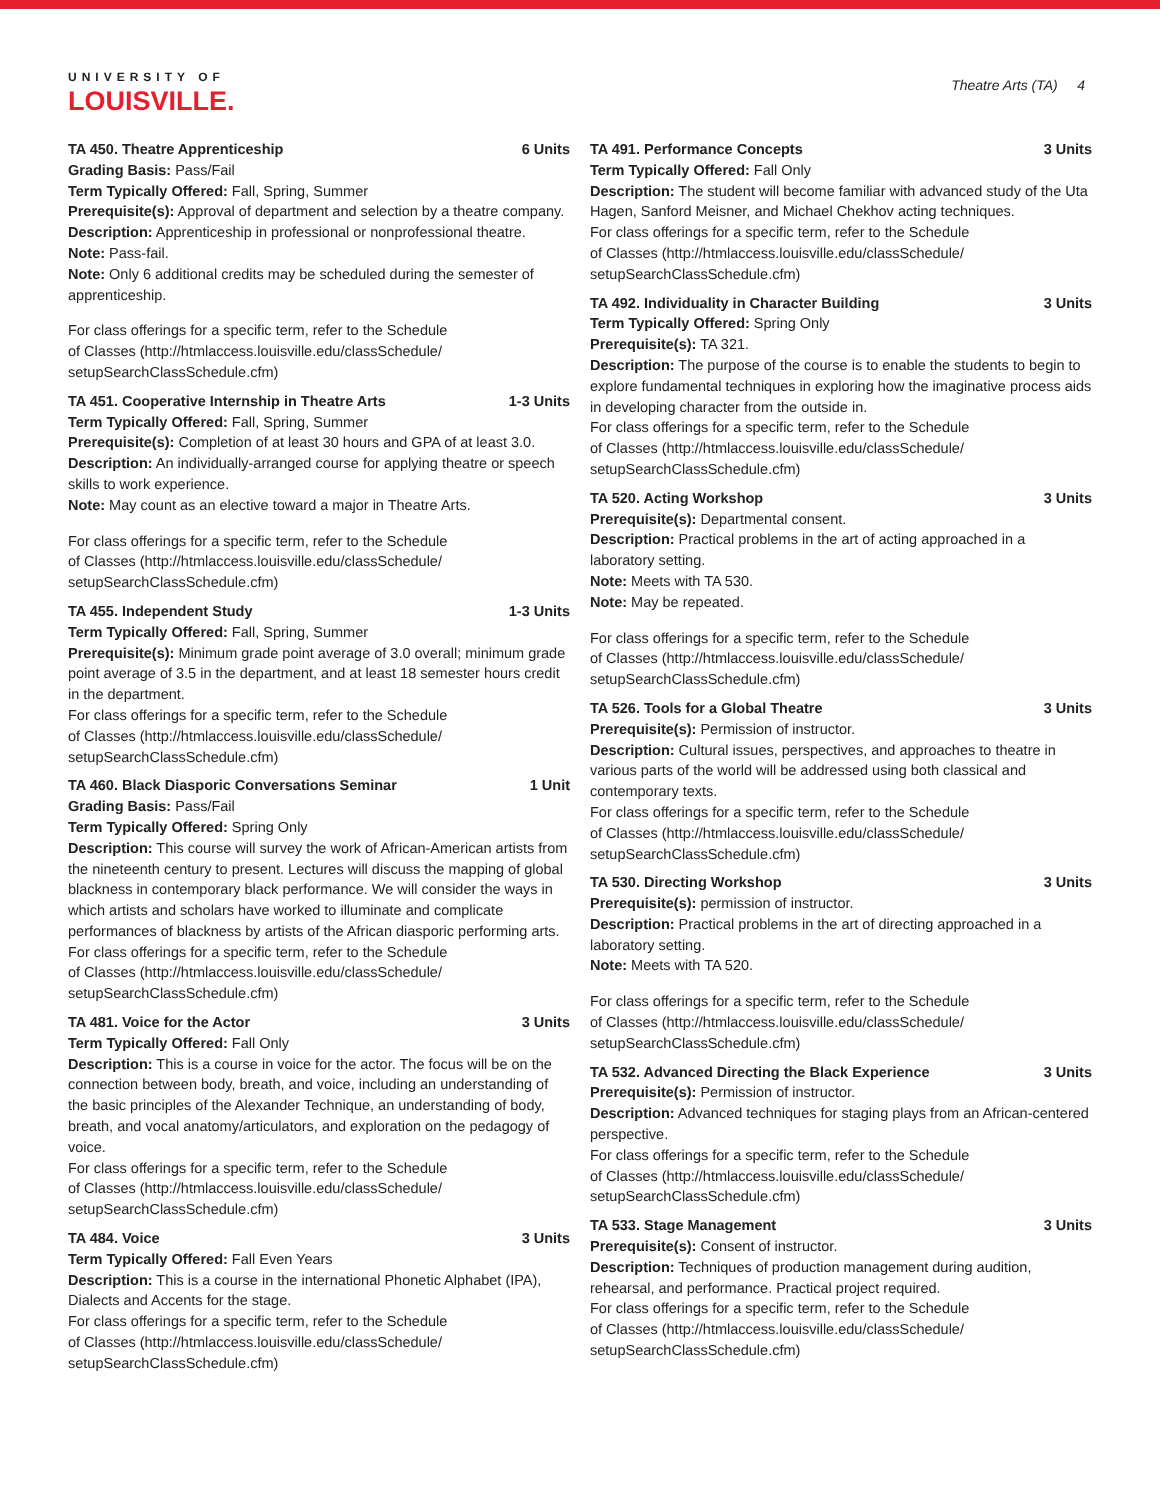UNIVERSITY OF
LOUISVILLE.
Theatre Arts (TA) 4
TA 450. Theatre Apprenticeship 6 Units
Grading Basis: Pass/Fail
Term Typically Offered: Fall, Spring, Summer
Prerequisite(s): Approval of department and selection by a theatre company.
Description: Apprenticeship in professional or nonprofessional theatre.
Note: Pass-fail.
Note: Only 6 additional credits may be scheduled during the semester of apprenticeship.
For class offerings for a specific term, refer to the Schedule
of Classes (http://htmlaccess.louisville.edu/classSchedule/
setupSearchClassSchedule.cfm)
TA 451. Cooperative Internship in Theatre Arts 1-3 Units
Term Typically Offered: Fall, Spring, Summer
Prerequisite(s): Completion of at least 30 hours and GPA of at least 3.0.
Description: An individually-arranged course for applying theatre or speech skills to work experience.
Note: May count as an elective toward a major in Theatre Arts.
For class offerings for a specific term, refer to the Schedule
of Classes (http://htmlaccess.louisville.edu/classSchedule/
setupSearchClassSchedule.cfm)
TA 455. Independent Study 1-3 Units
Term Typically Offered: Fall, Spring, Summer
Prerequisite(s): Minimum grade point average of 3.0 overall; minimum grade point average of 3.5 in the department, and at least 18 semester hours credit in the department.
For class offerings for a specific term, refer to the Schedule
of Classes (http://htmlaccess.louisville.edu/classSchedule/
setupSearchClassSchedule.cfm)
TA 460. Black Diasporic Conversations Seminar 1 Unit
Grading Basis: Pass/Fail
Term Typically Offered: Spring Only
Description: This course will survey the work of African-American artists from the nineteenth century to present. Lectures will discuss the mapping of global blackness in contemporary black performance. We will consider the ways in which artists and scholars have worked to illuminate and complicate performances of blackness by artists of the African diasporic performing arts.
For class offerings for a specific term, refer to the Schedule
of Classes (http://htmlaccess.louisville.edu/classSchedule/
setupSearchClassSchedule.cfm)
TA 481. Voice for the Actor 3 Units
Term Typically Offered: Fall Only
Description: This is a course in voice for the actor. The focus will be on the connection between body, breath, and voice, including an understanding of the basic principles of the Alexander Technique, an understanding of body, breath, and vocal anatomy/articulators, and exploration on the pedagogy of voice.
For class offerings for a specific term, refer to the Schedule
of Classes (http://htmlaccess.louisville.edu/classSchedule/
setupSearchClassSchedule.cfm)
TA 484. Voice 3 Units
Term Typically Offered: Fall Even Years
Description: This is a course in the international Phonetic Alphabet (IPA), Dialects and Accents for the stage.
For class offerings for a specific term, refer to the Schedule
of Classes (http://htmlaccess.louisville.edu/classSchedule/
setupSearchClassSchedule.cfm)
TA 491. Performance Concepts 3 Units
Term Typically Offered: Fall Only
Description: The student will become familiar with advanced study of the Uta Hagen, Sanford Meisner, and Michael Chekhov acting techniques.
For class offerings for a specific term, refer to the Schedule
of Classes (http://htmlaccess.louisville.edu/classSchedule/
setupSearchClassSchedule.cfm)
TA 492. Individuality in Character Building 3 Units
Term Typically Offered: Spring Only
Prerequisite(s): TA 321.
Description: The purpose of the course is to enable the students to begin to explore fundamental techniques in exploring how the imaginative process aids in developing character from the outside in.
For class offerings for a specific term, refer to the Schedule
of Classes (http://htmlaccess.louisville.edu/classSchedule/
setupSearchClassSchedule.cfm)
TA 520. Acting Workshop 3 Units
Prerequisite(s): Departmental consent.
Description: Practical problems in the art of acting approached in a laboratory setting.
Note: Meets with TA 530.
Note: May be repeated.
For class offerings for a specific term, refer to the Schedule
of Classes (http://htmlaccess.louisville.edu/classSchedule/
setupSearchClassSchedule.cfm)
TA 526. Tools for a Global Theatre 3 Units
Prerequisite(s): Permission of instructor.
Description: Cultural issues, perspectives, and approaches to theatre in various parts of the world will be addressed using both classical and contemporary texts.
For class offerings for a specific term, refer to the Schedule
of Classes (http://htmlaccess.louisville.edu/classSchedule/
setupSearchClassSchedule.cfm)
TA 530. Directing Workshop 3 Units
Prerequisite(s): permission of instructor.
Description: Practical problems in the art of directing approached in a laboratory setting.
Note: Meets with TA 520.
For class offerings for a specific term, refer to the Schedule
of Classes (http://htmlaccess.louisville.edu/classSchedule/
setupSearchClassSchedule.cfm)
TA 532. Advanced Directing the Black Experience 3 Units
Prerequisite(s): Permission of instructor.
Description: Advanced techniques for staging plays from an African-centered perspective.
For class offerings for a specific term, refer to the Schedule
of Classes (http://htmlaccess.louisville.edu/classSchedule/
setupSearchClassSchedule.cfm)
TA 533. Stage Management 3 Units
Prerequisite(s): Consent of instructor.
Description: Techniques of production management during audition, rehearsal, and performance. Practical project required.
For class offerings for a specific term, refer to the Schedule
of Classes (http://htmlaccess.louisville.edu/classSchedule/
setupSearchClassSchedule.cfm)